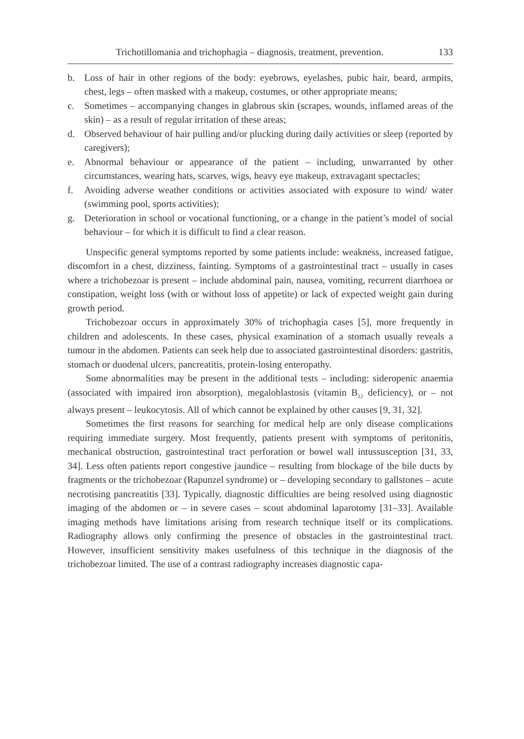Trichotillomania and trichophagia – diagnosis, treatment, prevention. 133
b. Loss of hair in other regions of the body: eyebrows, eyelashes, pubic hair, beard, armpits, chest, legs – often masked with a makeup, costumes, or other appropriate means;
c. Sometimes – accompanying changes in glabrous skin (scrapes, wounds, inflamed areas of the skin) – as a result of regular irritation of these areas;
d. Observed behaviour of hair pulling and/or plucking during daily activities or sleep (reported by caregivers);
e. Abnormal behaviour or appearance of the patient – including, unwarranted by other circumstances, wearing hats, scarves, wigs, heavy eye makeup, extravagant spectacles;
f. Avoiding adverse weather conditions or activities associated with exposure to wind/ water (swimming pool, sports activities);
g. Deterioration in school or vocational functioning, or a change in the patient’s model of social behaviour – for which it is difficult to find a clear reason.
Unspecific general symptoms reported by some patients include: weakness, increased fatigue, discomfort in a chest, dizziness, fainting. Symptoms of a gastrointestinal tract – usually in cases where a trichobezoar is present – include abdominal pain, nausea, vomiting, recurrent diarrhoea or constipation, weight loss (with or without loss of appetite) or lack of expected weight gain during growth period.
Trichobezoar occurs in approximately 30% of trichophagia cases [5], more frequently in children and adolescents. In these cases, physical examination of a stomach usually reveals a tumour in the abdomen. Patients can seek help due to associated gastrointestinal disorders: gastritis, stomach or duodenal ulcers, pancreatitis, protein-losing enteropathy.
Some abnormalities may be present in the additional tests – including: sideropenic anaemia (associated with impaired iron absorption), megaloblastosis (vitamin B<sub>12</sub> deficiency), or – not always present – leukocytosis. All of which cannot be explained by other causes [9, 31, 32].
Sometimes the first reasons for searching for medical help are only disease complications requiring immediate surgery. Most frequently, patients present with symptoms of peritonitis, mechanical obstruction, gastrointestinal tract perforation or bowel wall intussusception [31, 33, 34]. Less often patients report congestive jaundice – resulting from blockage of the bile ducts by fragments or the trichobezoar (Rapunzel syndrome) or – developing secondary to gallstones – acute necrotising pancreatitis [33]. Typically, diagnostic difficulties are being resolved using diagnostic imaging of the abdomen or – in severe cases – scout abdominal laparotomy [31–33]. Available imaging methods have limitations arising from research technique itself or its complications. Radiography allows only confirming the presence of obstacles in the gastrointestinal tract. However, insufficient sensitivity makes usefulness of this technique in the diagnosis of the trichobezoar limited. The use of a contrast radiography increases diagnostic capa-